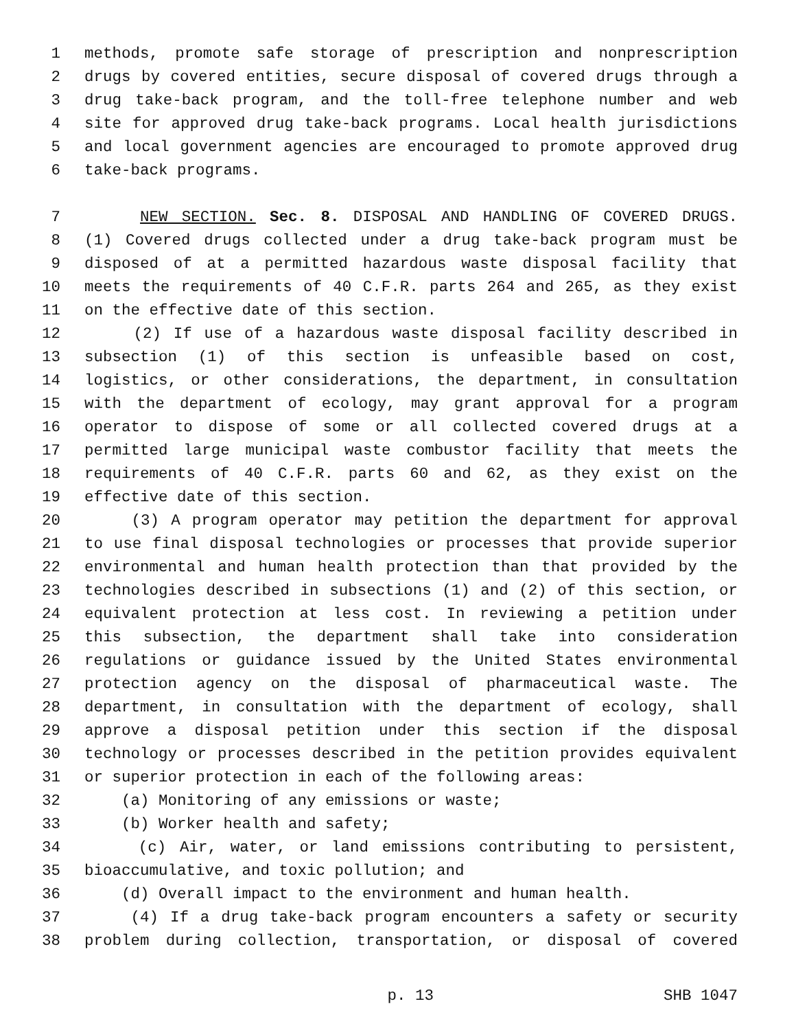1 methods, promote safe storage of prescription and nonprescription
2 drugs by covered entities, secure disposal of covered drugs through a
3 drug take-back program, and the toll-free telephone number and web
4 site for approved drug take-back programs. Local health jurisdictions
5 and local government agencies are encouraged to promote approved drug
6 take-back programs.
7 NEW SECTION. Sec. 8. DISPOSAL AND HANDLING OF COVERED DRUGS.
8 (1) Covered drugs collected under a drug take-back program must be
9 disposed of at a permitted hazardous waste disposal facility that
10 meets the requirements of 40 C.F.R. parts 264 and 265, as they exist
11 on the effective date of this section.
12 (2) If use of a hazardous waste disposal facility described in
13 subsection (1) of this section is unfeasible based on cost,
14 logistics, or other considerations, the department, in consultation
15 with the department of ecology, may grant approval for a program
16 operator to dispose of some or all collected covered drugs at a
17 permitted large municipal waste combustor facility that meets the
18 requirements of 40 C.F.R. parts 60 and 62, as they exist on the
19 effective date of this section.
20 (3) A program operator may petition the department for approval
21 to use final disposal technologies or processes that provide superior
22 environmental and human health protection than that provided by the
23 technologies described in subsections (1) and (2) of this section, or
24 equivalent protection at less cost. In reviewing a petition under
25 this subsection, the department shall take into consideration
26 regulations or guidance issued by the United States environmental
27 protection agency on the disposal of pharmaceutical waste. The
28 department, in consultation with the department of ecology, shall
29 approve a disposal petition under this section if the disposal
30 technology or processes described in the petition provides equivalent
31 or superior protection in each of the following areas:
32 (a) Monitoring of any emissions or waste;
33 (b) Worker health and safety;
34 (c) Air, water, or land emissions contributing to persistent,
35 bioaccumulative, and toxic pollution; and
36 (d) Overall impact to the environment and human health.
37 (4) If a drug take-back program encounters a safety or security
38 problem during collection, transportation, or disposal of covered
p. 13 SHB 1047